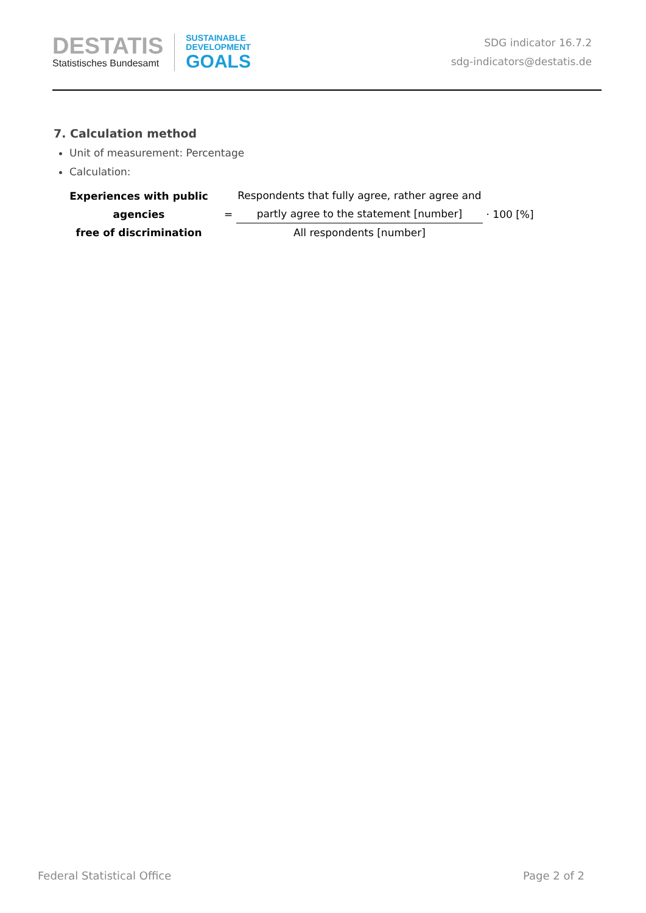DESTATIS
Statistisches Bundesamt
SUSTAINABLE
DEVELOPMENT
GOALS
SDG indicator 16.7.2
sdg-indicators@destatis.de
7. Calculation method
Unit of measurement: Percentage
Calculation:
Experiences with public agencies
free of discrimination
=
Respondents that fully agree, rather agree and
partly agree to the statement [number]
All respondents [number]
· 100 [%]
Federal Statistical Office Page 2 of 2